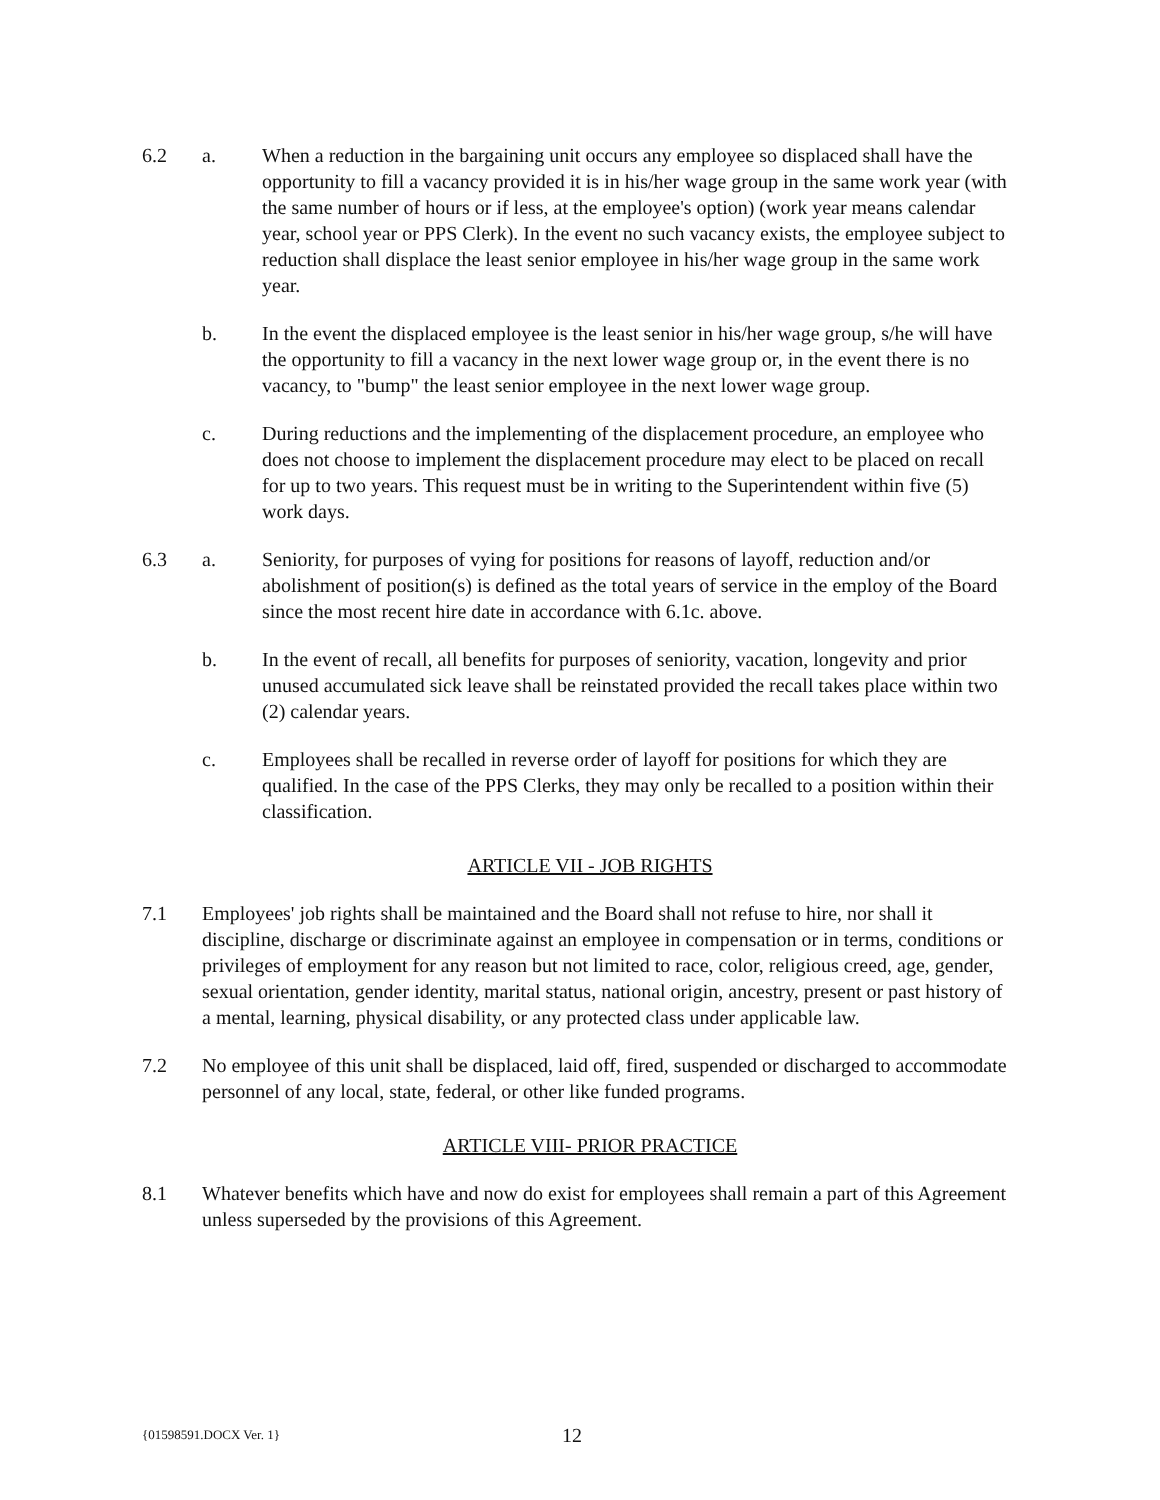6.2 a. When a reduction in the bargaining unit occurs any employee so displaced shall have the opportunity to fill a vacancy provided it is in his/her wage group in the same work year (with the same number of hours or if less, at the employee's option) (work year means calendar year, school year or PPS Clerk). In the event no such vacancy exists, the employee subject to reduction shall displace the least senior employee in his/her wage group in the same work year.
b. In the event the displaced employee is the least senior in his/her wage group, s/he will have the opportunity to fill a vacancy in the next lower wage group or, in the event there is no vacancy, to "bump" the least senior employee in the next lower wage group.
c. During reductions and the implementing of the displacement procedure, an employee who does not choose to implement the displacement procedure may elect to be placed on recall for up to two years. This request must be in writing to the Superintendent within five (5) work days.
6.3 a. Seniority, for purposes of vying for positions for reasons of layoff, reduction and/or abolishment of position(s) is defined as the total years of service in the employ of the Board since the most recent hire date in accordance with 6.1c. above.
b. In the event of recall, all benefits for purposes of seniority, vacation, longevity and prior unused accumulated sick leave shall be reinstated provided the recall takes place within two (2) calendar years.
c. Employees shall be recalled in reverse order of layoff for positions for which they are qualified. In the case of the PPS Clerks, they may only be recalled to a position within their classification.
ARTICLE VII - JOB RIGHTS
7.1 Employees' job rights shall be maintained and the Board shall not refuse to hire, nor shall it discipline, discharge or discriminate against an employee in compensation or in terms, conditions or privileges of employment for any reason but not limited to race, color, religious creed, age, gender, sexual orientation, gender identity, marital status, national origin, ancestry, present or past history of a mental, learning, physical disability, or any protected class under applicable law.
7.2 No employee of this unit shall be displaced, laid off, fired, suspended or discharged to accommodate personnel of any local, state, federal, or other like funded programs.
ARTICLE VIII- PRIOR PRACTICE
8.1 Whatever benefits which have and now do exist for employees shall remain a part of this Agreement unless superseded by the provisions of this Agreement.
{01598591.DOCX Ver. 1}
12